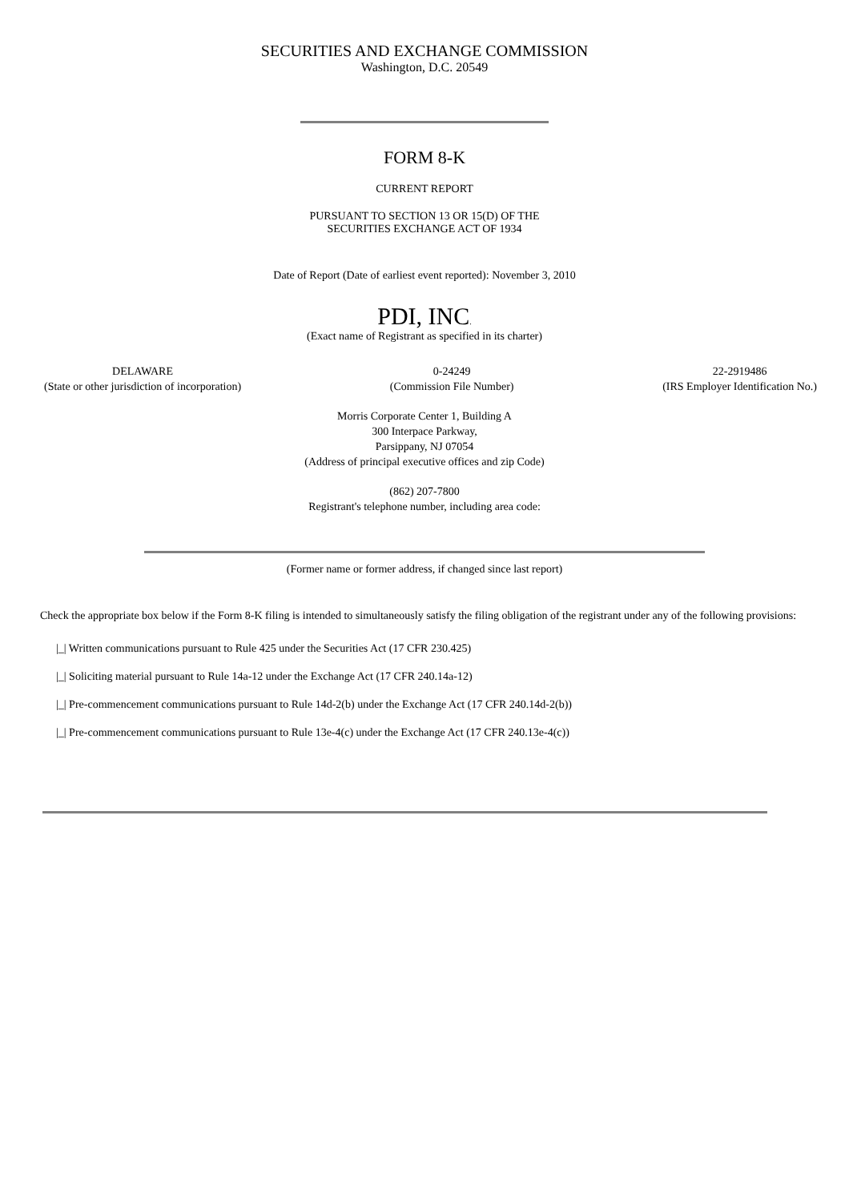SECURITIES AND EXCHANGE COMMISSION
Washington, D.C. 20549
FORM 8-K
CURRENT REPORT
PURSUANT TO SECTION 13 OR 15(D) OF THE
SECURITIES EXCHANGE ACT OF 1934
Date of Report (Date of earliest event reported): November 3, 2010
PDI, INC.
(Exact name of Registrant as specified in its charter)
DELAWARE
(State or other jurisdiction of incorporation)
0-24249
(Commission File Number)
22-2919486
(IRS Employer Identification No.)
Morris Corporate Center 1, Building A
300 Interpace Parkway,
Parsippany, NJ 07054
(Address of principal executive offices and zip Code)
(862) 207-7800
Registrant's telephone number, including area code:
(Former name or former address, if changed since last report)
Check the appropriate box below if the Form 8-K filing is intended to simultaneously satisfy the filing obligation of the registrant under any of the following provisions:
|_| Written communications pursuant to Rule 425 under the Securities Act (17 CFR 230.425)
|_| Soliciting material pursuant to Rule 14a-12 under the Exchange Act (17 CFR 240.14a-12)
|_| Pre-commencement communications pursuant to Rule 14d-2(b) under the Exchange Act (17 CFR 240.14d-2(b))
|_| Pre-commencement communications pursuant to Rule 13e-4(c) under the Exchange Act (17 CFR 240.13e-4(c))